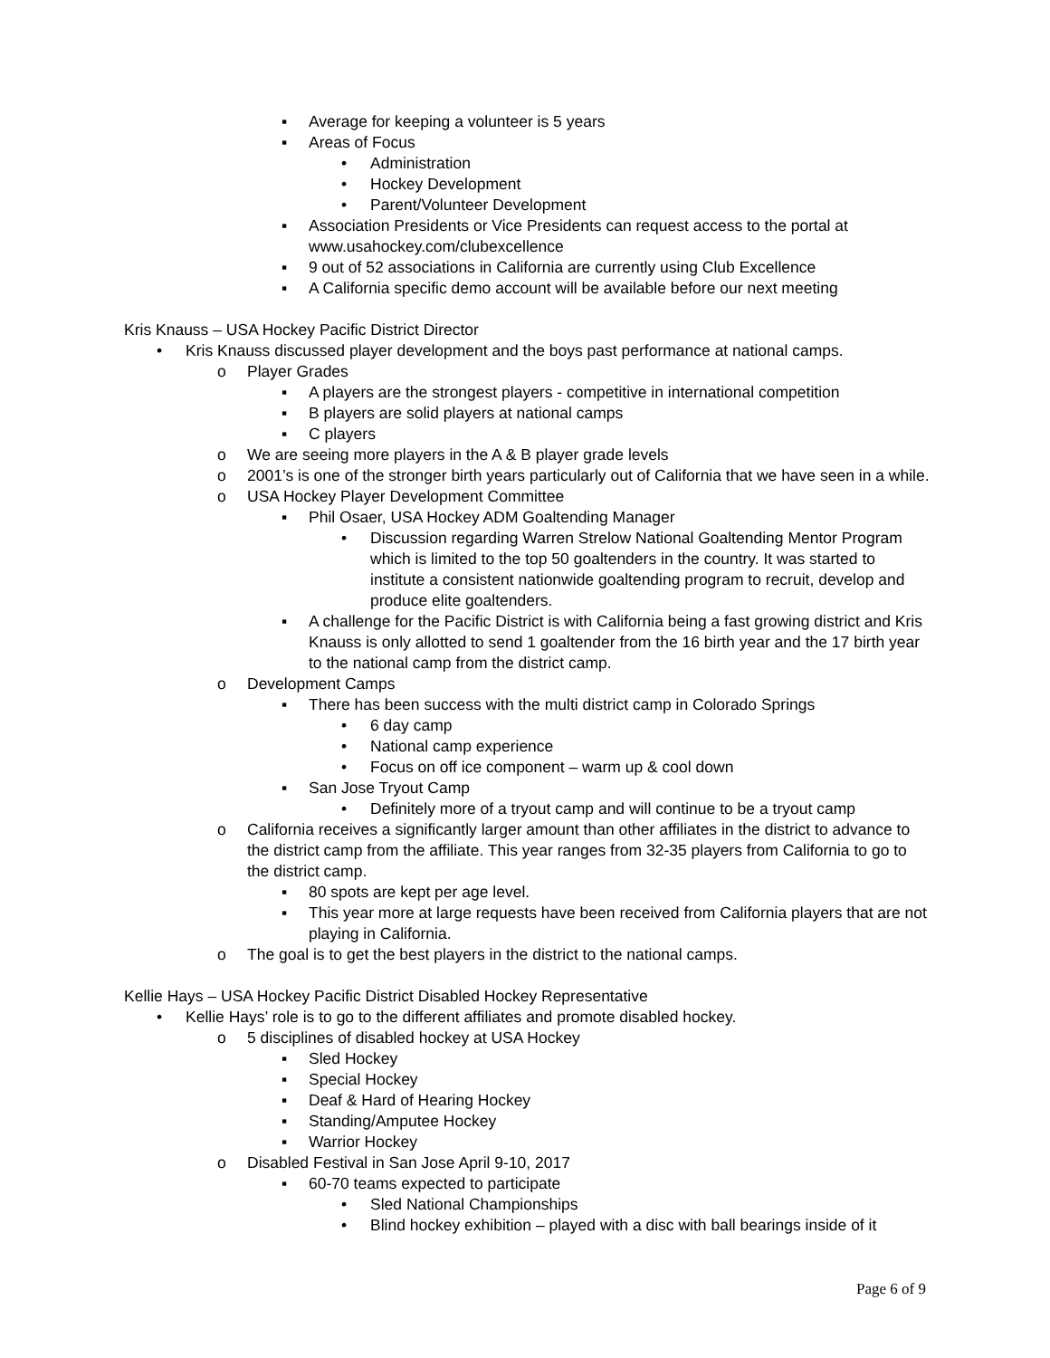▪ Average for keeping a volunteer is 5 years
▪ Areas of Focus
• Administration
• Hockey Development
• Parent/Volunteer Development
▪ Association Presidents or Vice Presidents can request access to the portal at www.usahockey.com/clubexcellence
▪ 9 out of 52 associations in California are currently using Club Excellence
▪ A California specific demo account will be available before our next meeting
Kris Knauss – USA Hockey Pacific District Director
• Kris Knauss discussed player development and the boys past performance at national camps.
o Player Grades
▪ A players are the strongest players - competitive in international competition
▪ B players are solid players at national camps
▪ C players
o We are seeing more players in the A & B player grade levels
o 2001’s is one of the stronger birth years particularly out of California that we have seen in a while.
o USA Hockey Player Development Committee
▪ Phil Osaer, USA Hockey ADM Goaltending Manager
• Discussion regarding Warren Strelow National Goaltending Mentor Program which is limited to the top 50 goaltenders in the country. It was started to institute a consistent nationwide goaltending program to recruit, develop and produce elite goaltenders.
▪ A challenge for the Pacific District is with California being a fast growing district and Kris Knauss is only allotted to send 1 goaltender from the 16 birth year and the 17 birth year to the national camp from the district camp.
o Development Camps
▪ There has been success with the multi district camp in Colorado Springs
• 6 day camp
• National camp experience
• Focus on off ice component – warm up & cool down
▪ San Jose Tryout Camp
• Definitely more of a tryout camp and will continue to be a tryout camp
o California receives a significantly larger amount than other affiliates in the district to advance to the district camp from the affiliate. This year ranges from 32-35 players from California to go to the district camp.
▪ 80 spots are kept per age level.
▪ This year more at large requests have been received from California players that are not playing in California.
o The goal is to get the best players in the district to the national camps.
Kellie Hays – USA Hockey Pacific District Disabled Hockey Representative
• Kellie Hays’ role is to go to the different affiliates and promote disabled hockey.
o 5 disciplines of disabled hockey at USA Hockey
▪ Sled Hockey
▪ Special Hockey
▪ Deaf & Hard of Hearing Hockey
▪ Standing/Amputee Hockey
▪ Warrior Hockey
o Disabled Festival in San Jose April 9-10, 2017
▪ 60-70 teams expected to participate
• Sled National Championships
• Blind hockey exhibition – played with a disc with ball bearings inside of it
Page 6 of 9